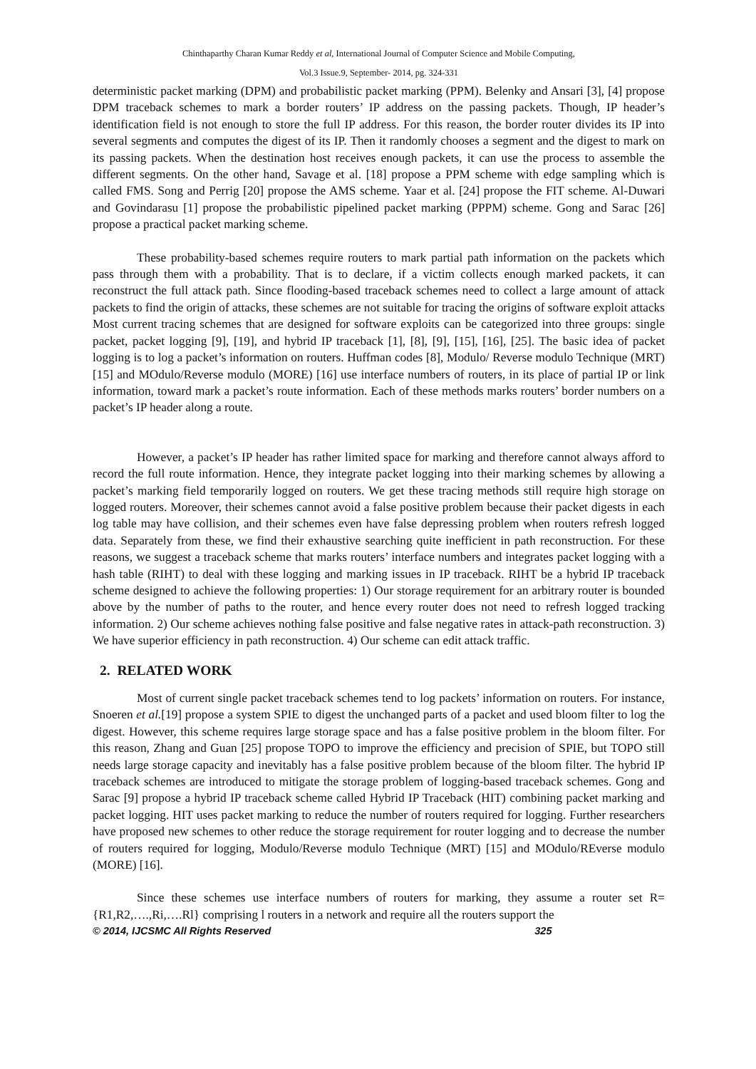Chinthaparthy Charan Kumar Reddy et al, International Journal of Computer Science and Mobile Computing,
Vol.3 Issue.9, September- 2014, pg. 324-331
deterministic packet marking (DPM) and probabilistic packet marking (PPM). Belenky and Ansari [3], [4] propose DPM traceback schemes to mark a border routers’ IP address on the passing packets. Though, IP header’s identification field is not enough to store the full IP address. For this reason, the border router divides its IP into several segments and computes the digest of its IP. Then it randomly chooses a segment and the digest to mark on its passing packets. When the destination host receives enough packets, it can use the process to assemble the different segments. On the other hand, Savage et al. [18] propose a PPM scheme with edge sampling which is called FMS. Song and Perrig [20] propose the AMS scheme. Yaar et al. [24] propose the FIT scheme. Al-Duwari and Govindarasu [1] propose the probabilistic pipelined packet marking (PPPM) scheme. Gong and Sarac [26] propose a practical packet marking scheme.
These probability-based schemes require routers to mark partial path information on the packets which pass through them with a probability. That is to declare, if a victim collects enough marked packets, it can reconstruct the full attack path. Since flooding-based traceback schemes need to collect a large amount of attack packets to find the origin of attacks, these schemes are not suitable for tracing the origins of software exploit attacks Most current tracing schemes that are designed for software exploits can be categorized into three groups: single packet, packet logging [9], [19], and hybrid IP traceback [1], [8], [9], [15], [16], [25]. The basic idea of packet logging is to log a packet’s information on routers. Huffman codes [8], Modulo/ Reverse modulo Technique (MRT) [15] and MOdulo/Reverse modulo (MORE) [16] use interface numbers of routers, in its place of partial IP or link information, toward mark a packet’s route information. Each of these methods marks routers’ border numbers on a packet’s IP header along a route.
However, a packet’s IP header has rather limited space for marking and therefore cannot always afford to record the full route information. Hence, they integrate packet logging into their marking schemes by allowing a packet’s marking field temporarily logged on routers. We get these tracing methods still require high storage on logged routers. Moreover, their schemes cannot avoid a false positive problem because their packet digests in each log table may have collision, and their schemes even have false depressing problem when routers refresh logged data. Separately from these, we find their exhaustive searching quite inefficient in path reconstruction. For these reasons, we suggest a traceback scheme that marks routers’ interface numbers and integrates packet logging with a hash table (RIHT) to deal with these logging and marking issues in IP traceback. RIHT be a hybrid IP traceback scheme designed to achieve the following properties: 1) Our storage requirement for an arbitrary router is bounded above by the number of paths to the router, and hence every router does not need to refresh logged tracking information. 2) Our scheme achieves nothing false positive and false negative rates in attack-path reconstruction. 3) We have superior efficiency in path reconstruction. 4) Our scheme can edit attack traffic.
2. RELATED WORK
Most of current single packet traceback schemes tend to log packets’ information on routers. For instance, Snoeren et al.[19] propose a system SPIE to digest the unchanged parts of a packet and used bloom filter to log the digest. However, this scheme requires large storage space and has a false positive problem in the bloom filter. For this reason, Zhang and Guan [25] propose TOPO to improve the efficiency and precision of SPIE, but TOPO still needs large storage capacity and inevitably has a false positive problem because of the bloom filter. The hybrid IP traceback schemes are introduced to mitigate the storage problem of logging-based traceback schemes. Gong and Sarac [9] propose a hybrid IP traceback scheme called Hybrid IP Traceback (HIT) combining packet marking and packet logging. HIT uses packet marking to reduce the number of routers required for logging. Further researchers have proposed new schemes to other reduce the storage requirement for router logging and to decrease the number of routers required for logging, Modulo/Reverse modulo Technique (MRT) [15] and MOdulo/REverse modulo (MORE) [16].
Since these schemes use interface numbers of routers for marking, they assume a router set R={R1,R2,….,Ri,….Rl} comprising l routers in a network and require all the routers support the
© 2014, IJCSMC All Rights Reserved 325